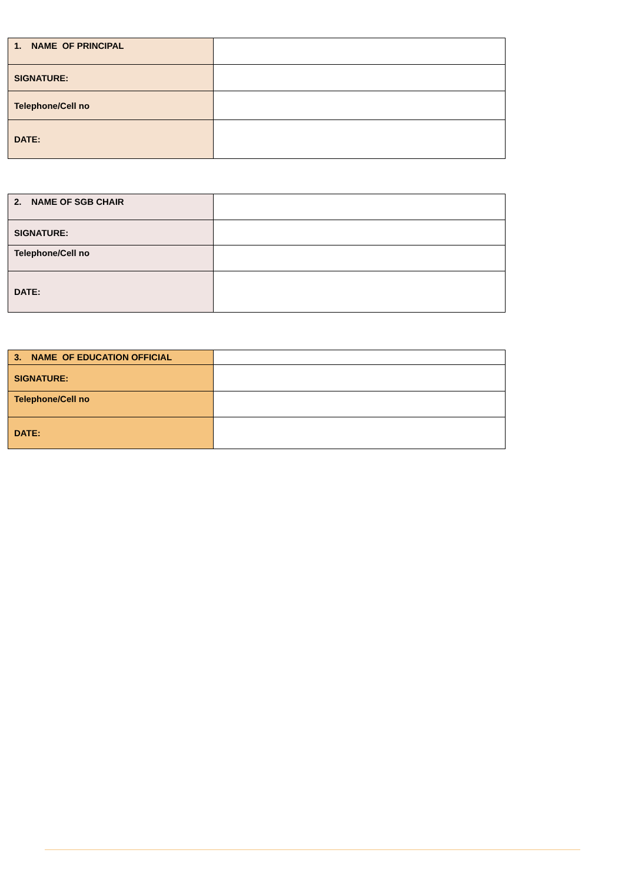| 1. NAME OF PRINCIPAL | |
| SIGNATURE: | |
| Telephone/Cell no | |
| DATE: | |
| 2. NAME OF SGB CHAIR | |
| SIGNATURE: | |
| Telephone/Cell no | |
| DATE: | |
| 3. NAME OF EDUCATION OFFICIAL | |
| SIGNATURE: | |
| Telephone/Cell no | |
| DATE: | |